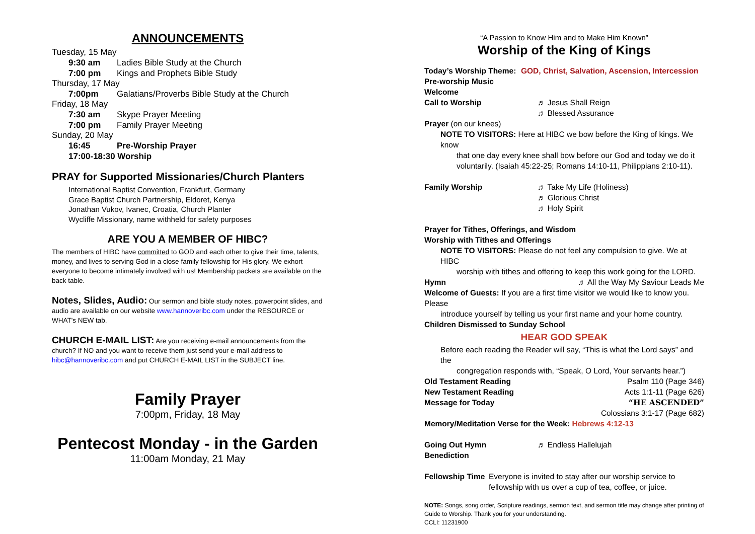ANNOUNCEMENTS
Tuesday, 15 May
9:30 am Ladies Bible Study at the Church
7:00 pm Kings and Prophets Bible Study
Thursday, 17 May
7:00pm Galatians/Proverbs Bible Study at the Church
Friday, 18 May
7:30 am Skype Prayer Meeting
7:00 pm Family Prayer Meeting
Sunday, 20 May
16:45 Pre-Worship Prayer
17:00-18:30 Worship
PRAY for Supported Missionaries/Church Planters
International Baptist Convention, Frankfurt, Germany
Grace Baptist Church Partnership, Eldoret, Kenya
Jonathan Vukov, Ivanec, Croatia, Church Planter
Wycliffe Missionary, name withheld for safety purposes
ARE YOU A MEMBER OF HIBC?
The members of HIBC have committed to GOD and each other to give their time, talents, money, and lives to serving God in a close family fellowship for His glory. We exhort everyone to become intimately involved with us! Membership packets are available on the back table.
Notes, Slides, Audio: Our sermon and bible study notes, powerpoint slides, and audio are available on our website www.hannoveribc.com under the RESOURCE or WHAT's NEW tab.
CHURCH E-MAIL LIST: Are you receiving e-mail announcements from the church? If NO and you want to receive them just send your e-mail address to hibc@hannoveribc.com and put CHURCH E-MAIL LIST in the SUBJECT line.
Family Prayer
7:00pm, Friday, 18 May
Pentecost Monday - in the Garden
11:00am Monday, 21 May
“A Passion to Know Him and to Make Him Known”
Worship of the King of Kings
Today’s Worship Theme: GOD, Christ, Salvation, Ascension, Intercession
Pre-worship Music
Welcome
Call to Worship ♬ Jesus Shall Reign
♬ Blessed Assurance
Prayer (on our knees)
NOTE TO VISITORS: Here at HIBC we bow before the King of kings. We know
that one day every knee shall bow before our God and today we do it voluntarily. (Isaiah 45:22-25; Romans 14:10-11, Philippians 2:10-11).
Family Worship ♬ Take My Life (Holiness)
♬ Glorious Christ
♬ Holy Spirit
Prayer for Tithes, Offerings, and Wisdom
Worship with Tithes and Offerings
NOTE TO VISITORS: Please do not feel any compulsion to give. We at HIBC
worship with tithes and offering to keep this work going for the LORD.
Hymn ♬ All the Way My Saviour Leads Me
Welcome of Guests: If you are a first time visitor we would like to know you. Please
introduce yourself by telling us your first name and your home country.
Children Dismissed to Sunday School
HEAR GOD SPEAK
Before each reading the Reader will say, “This is what the Lord says” and the
congregation responds with, “Speak, O Lord, Your servants hear.”)
Old Testament Reading Psalm 110 (Page 346)
New Testament Reading Acts 1:1-11 (Page 626)
Message for Today “HE ASCENDED”
Colossians 3:1-17 (Page 682)
Memory/Meditation Verse for the Week: Hebrews 4:12-13
Going Out Hymn ♬ Endless Hallelujah
Benediction
Fellowship Time Everyone is invited to stay after our worship service to fellowship with us over a cup of tea, coffee, or juice.
NOTE: Songs, song order, Scripture readings, sermon text, and sermon title may change after printing of Guide to Worship. Thank you for your understanding.
CCLI: 11231900